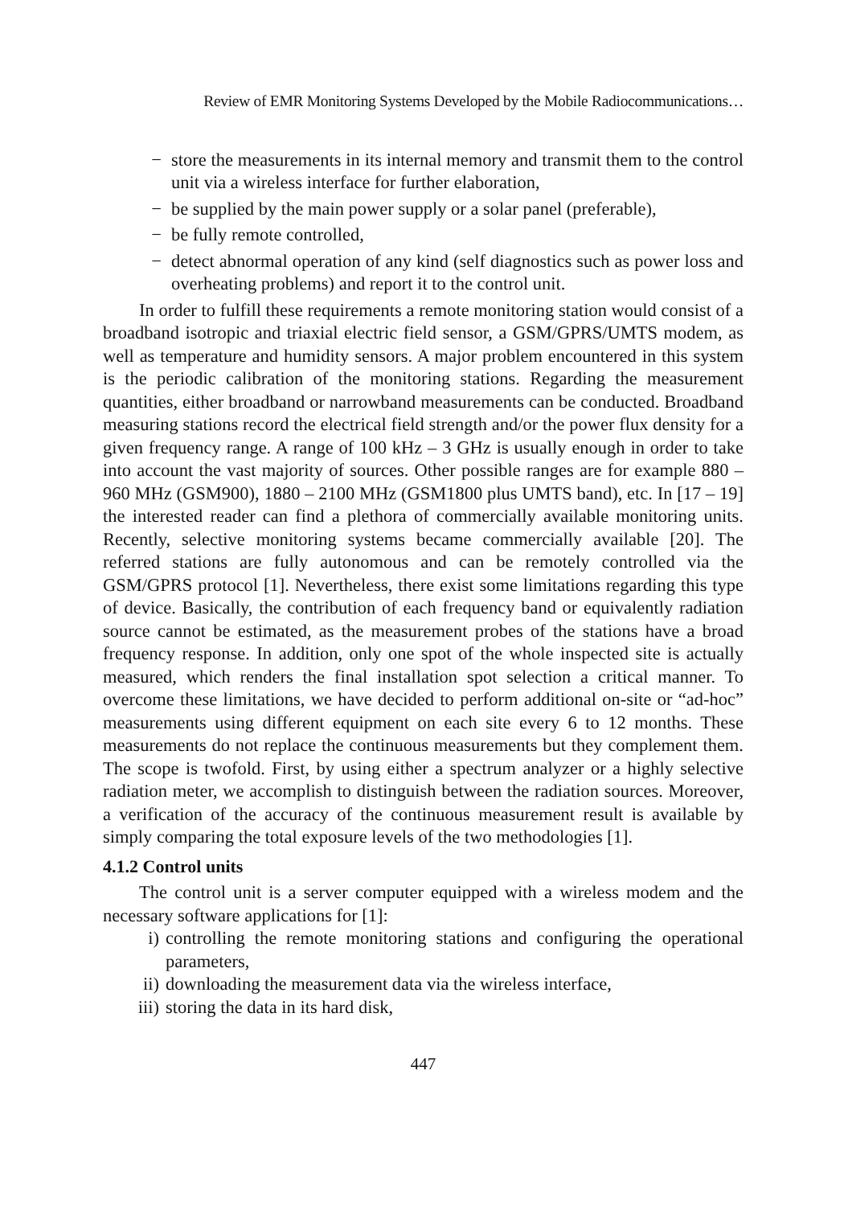Review of EMR Monitoring Systems Developed by the Mobile Radiocommunications…
− store the measurements in its internal memory and transmit them to the control unit via a wireless interface for further elaboration,
− be supplied by the main power supply or a solar panel (preferable),
− be fully remote controlled,
− detect abnormal operation of any kind (self diagnostics such as power loss and overheating problems) and report it to the control unit.
In order to fulfill these requirements a remote monitoring station would consist of a broadband isotropic and triaxial electric field sensor, a GSM/GPRS/UMTS modem, as well as temperature and humidity sensors. A major problem encountered in this system is the periodic calibration of the monitoring stations. Regarding the measurement quantities, either broadband or narrowband measurements can be conducted. Broadband measuring stations record the electrical field strength and/or the power flux density for a given frequency range. A range of 100 kHz – 3 GHz is usually enough in order to take into account the vast majority of sources. Other possible ranges are for example 880 – 960 MHz (GSM900), 1880 – 2100 MHz (GSM1800 plus UMTS band), etc. In [17 – 19] the interested reader can find a plethora of commercially available monitoring units. Recently, selective monitoring systems became commercially available [20]. The referred stations are fully autonomous and can be remotely controlled via the GSM/GPRS protocol [1]. Nevertheless, there exist some limitations regarding this type of device. Basically, the contribution of each frequency band or equivalently radiation source cannot be estimated, as the measurement probes of the stations have a broad frequency response. In addition, only one spot of the whole inspected site is actually measured, which renders the final installation spot selection a critical manner. To overcome these limitations, we have decided to perform additional on-site or “ad-hoc” measurements using different equipment on each site every 6 to 12 months. These measurements do not replace the continuous measurements but they complement them. The scope is twofold. First, by using either a spectrum analyzer or a highly selective radiation meter, we accomplish to distinguish between the radiation sources. Moreover, a verification of the accuracy of the continuous measurement result is available by simply comparing the total exposure levels of the two methodologies [1].
4.1.2 Control units
The control unit is a server computer equipped with a wireless modem and the necessary software applications for [1]:
i) controlling the remote monitoring stations and configuring the operational parameters,
ii) downloading the measurement data via the wireless interface,
iii) storing the data in its hard disk,
447